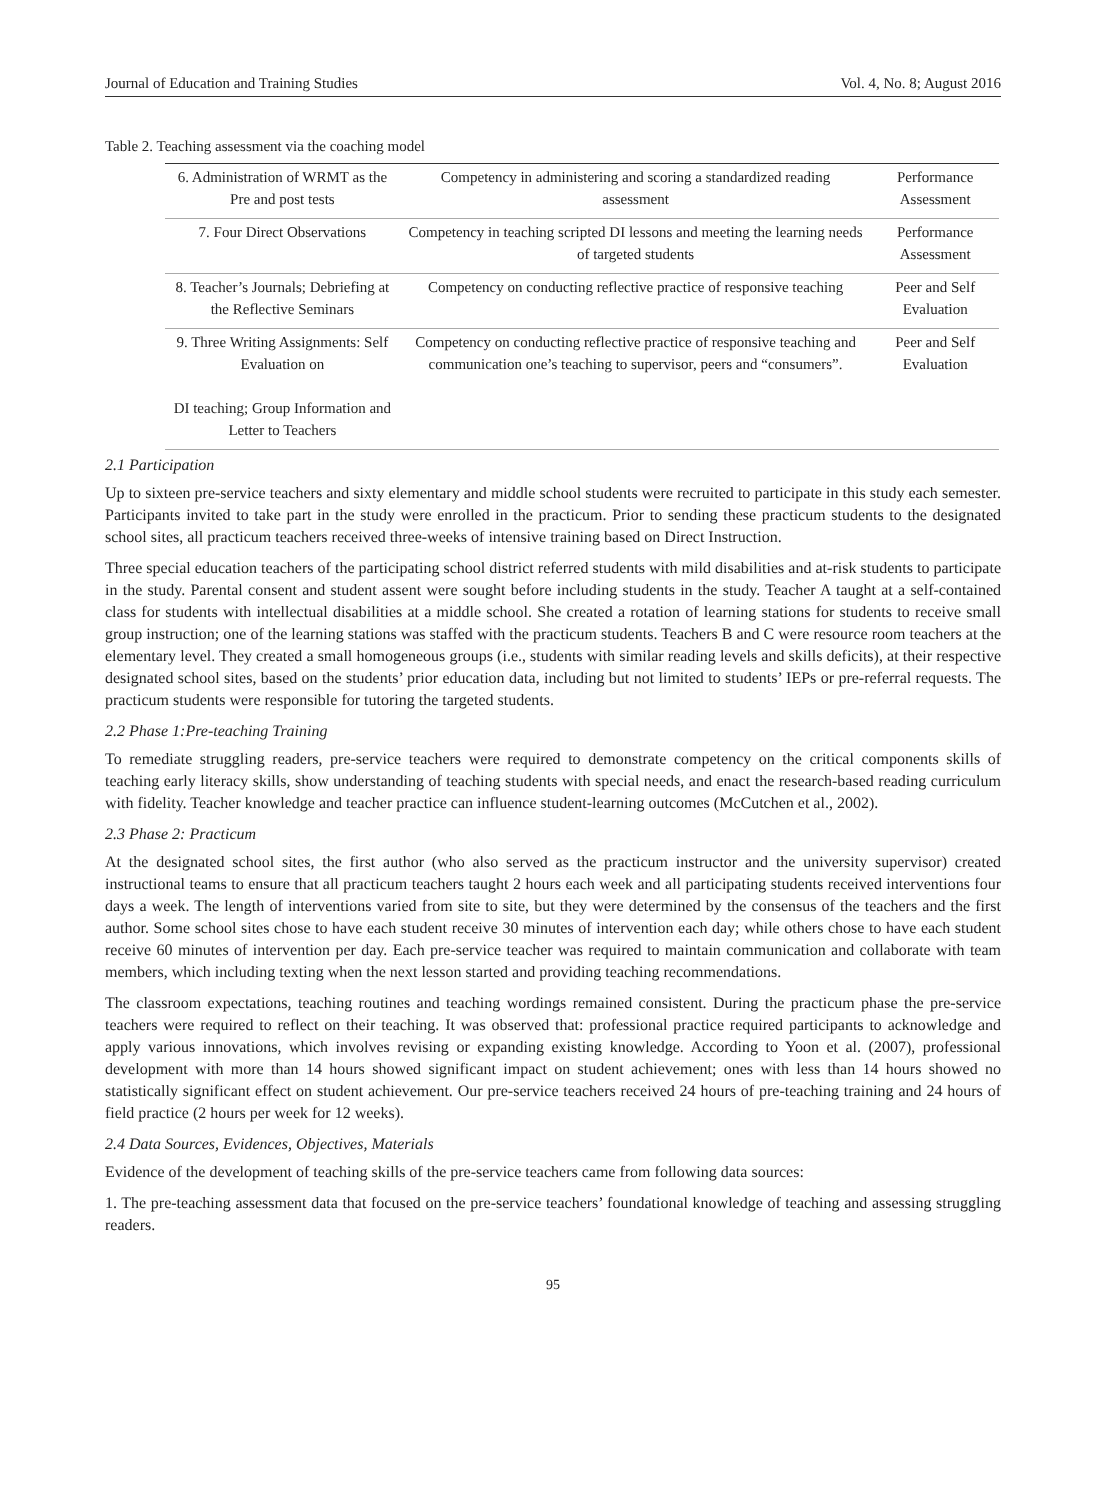Journal of Education and Training Studies Vol. 4, No. 8; August 2016
Table 2. Teaching assessment via the coaching model
| 6. Administration of WRMT as the Pre and post tests | Competency in administering and scoring a standardized reading assessment | Performance Assessment |
| 7. Four Direct Observations | Competency in teaching scripted DI lessons and meeting the learning needs of targeted students | Performance Assessment |
| 8. Teacher’s Journals; Debriefing at the Reflective Seminars | Competency on conducting reflective practice of responsive teaching | Peer and Self Evaluation |
| 9. Three Writing Assignments: Self Evaluation on DI teaching; Group Information and Letter to Teachers | Competency on conducting reflective practice of responsive teaching and communication one’s teaching to supervisor, peers and “consumers”. | Peer and Self Evaluation |
2.1 Participation
Up to sixteen pre-service teachers and sixty elementary and middle school students were recruited to participate in this study each semester. Participants invited to take part in the study were enrolled in the practicum. Prior to sending these practicum students to the designated school sites, all practicum teachers received three-weeks of intensive training based on Direct Instruction.
Three special education teachers of the participating school district referred students with mild disabilities and at-risk students to participate in the study. Parental consent and student assent were sought before including students in the study. Teacher A taught at a self-contained class for students with intellectual disabilities at a middle school. She created a rotation of learning stations for students to receive small group instruction; one of the learning stations was staffed with the practicum students. Teachers B and C were resource room teachers at the elementary level. They created a small homogeneous groups (i.e., students with similar reading levels and skills deficits), at their respective designated school sites, based on the students’ prior education data, including but not limited to students’ IEPs or pre-referral requests. The practicum students were responsible for tutoring the targeted students.
2.2 Phase 1:Pre-teaching Training
To remediate struggling readers, pre-service teachers were required to demonstrate competency on the critical components skills of teaching early literacy skills, show understanding of teaching students with special needs, and enact the research-based reading curriculum with fidelity. Teacher knowledge and teacher practice can influence student-learning outcomes (McCutchen et al., 2002).
2.3 Phase 2: Practicum
At the designated school sites, the first author (who also served as the practicum instructor and the university supervisor) created instructional teams to ensure that all practicum teachers taught 2 hours each week and all participating students received interventions four days a week. The length of interventions varied from site to site, but they were determined by the consensus of the teachers and the first author. Some school sites chose to have each student receive 30 minutes of intervention each day; while others chose to have each student receive 60 minutes of intervention per day. Each pre-service teacher was required to maintain communication and collaborate with team members, which including texting when the next lesson started and providing teaching recommendations.
The classroom expectations, teaching routines and teaching wordings remained consistent. During the practicum phase the pre-service teachers were required to reflect on their teaching. It was observed that: professional practice required participants to acknowledge and apply various innovations, which involves revising or expanding existing knowledge. According to Yoon et al. (2007), professional development with more than 14 hours showed significant impact on student achievement; ones with less than 14 hours showed no statistically significant effect on student achievement. Our pre-service teachers received 24 hours of pre-teaching training and 24 hours of field practice (2 hours per week for 12 weeks).
2.4 Data Sources, Evidences, Objectives, Materials
Evidence of the development of teaching skills of the pre-service teachers came from following data sources:
1. The pre-teaching assessment data that focused on the pre-service teachers’ foundational knowledge of teaching and assessing struggling readers.
95